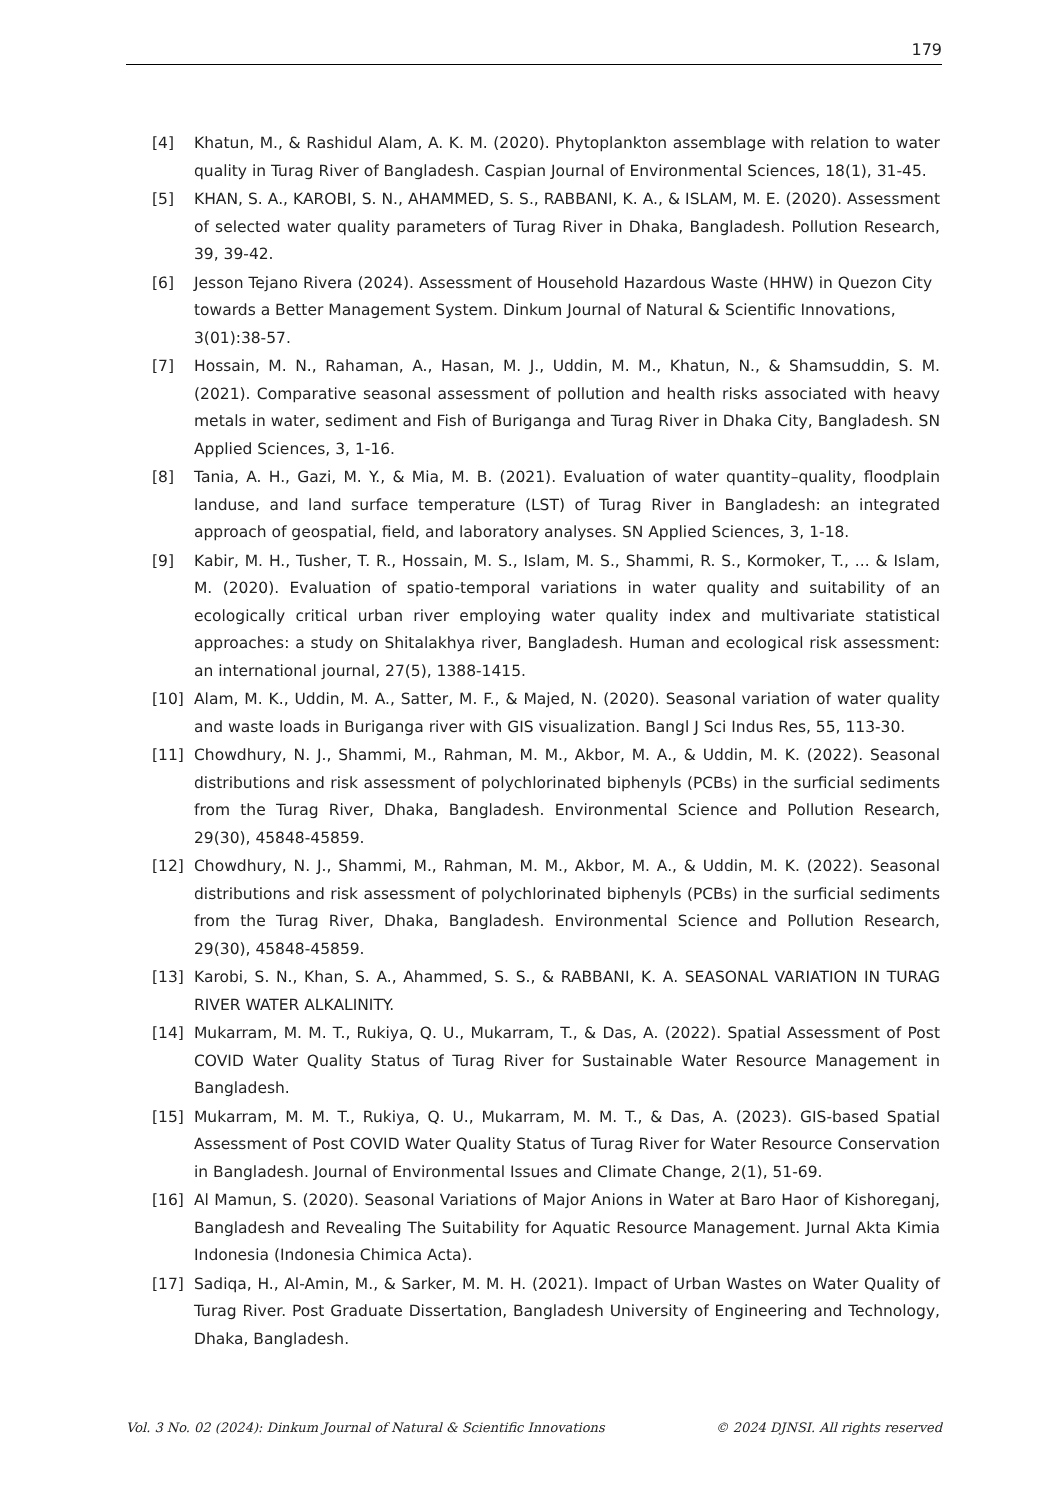179
[4] Khatun, M., & Rashidul Alam, A. K. M. (2020). Phytoplankton assemblage with relation to water quality in Turag River of Bangladesh. Caspian Journal of Environmental Sciences, 18(1), 31-45.
[5] KHAN, S. A., KAROBI, S. N., AHAMMED, S. S., RABBANI, K. A., & ISLAM, M. E. (2020). Assessment of selected water quality parameters of Turag River in Dhaka, Bangladesh. Pollution Research, 39, 39-42.
[6] Jesson Tejano Rivera (2024). Assessment of Household Hazardous Waste (HHW) in Quezon City towards a Better Management System. Dinkum Journal of Natural & Scientific Innovations, 3(01):38-57.
[7] Hossain, M. N., Rahaman, A., Hasan, M. J., Uddin, M. M., Khatun, N., & Shamsuddin, S. M. (2021). Comparative seasonal assessment of pollution and health risks associated with heavy metals in water, sediment and Fish of Buriganga and Turag River in Dhaka City, Bangladesh. SN Applied Sciences, 3, 1-16.
[8] Tania, A. H., Gazi, M. Y., & Mia, M. B. (2021). Evaluation of water quantity–quality, floodplain landuse, and land surface temperature (LST) of Turag River in Bangladesh: an integrated approach of geospatial, field, and laboratory analyses. SN Applied Sciences, 3, 1-18.
[9] Kabir, M. H., Tusher, T. R., Hossain, M. S., Islam, M. S., Shammi, R. S., Kormoker, T., ... & Islam, M. (2020). Evaluation of spatio-temporal variations in water quality and suitability of an ecologically critical urban river employing water quality index and multivariate statistical approaches: a study on Shitalakhya river, Bangladesh. Human and ecological risk assessment: an international journal, 27(5), 1388-1415.
[10] Alam, M. K., Uddin, M. A., Satter, M. F., & Majed, N. (2020). Seasonal variation of water quality and waste loads in Buriganga river with GIS visualization. Bangl J Sci Indus Res, 55, 113-30.
[11] Chowdhury, N. J., Shammi, M., Rahman, M. M., Akbor, M. A., & Uddin, M. K. (2022). Seasonal distributions and risk assessment of polychlorinated biphenyls (PCBs) in the surficial sediments from the Turag River, Dhaka, Bangladesh. Environmental Science and Pollution Research, 29(30), 45848-45859.
[12] Chowdhury, N. J., Shammi, M., Rahman, M. M., Akbor, M. A., & Uddin, M. K. (2022). Seasonal distributions and risk assessment of polychlorinated biphenyls (PCBs) in the surficial sediments from the Turag River, Dhaka, Bangladesh. Environmental Science and Pollution Research, 29(30), 45848-45859.
[13] Karobi, S. N., Khan, S. A., Ahammed, S. S., & RABBANI, K. A. SEASONAL VARIATION IN TURAG RIVER WATER ALKALINITY.
[14] Mukarram, M. M. T., Rukiya, Q. U., Mukarram, T., & Das, A. (2022). Spatial Assessment of Post COVID Water Quality Status of Turag River for Sustainable Water Resource Management in Bangladesh.
[15] Mukarram, M. M. T., Rukiya, Q. U., Mukarram, M. M. T., & Das, A. (2023). GIS-based Spatial Assessment of Post COVID Water Quality Status of Turag River for Water Resource Conservation in Bangladesh. Journal of Environmental Issues and Climate Change, 2(1), 51-69.
[16] Al Mamun, S. (2020). Seasonal Variations of Major Anions in Water at Baro Haor of Kishoreganj, Bangladesh and Revealing The Suitability for Aquatic Resource Management. Jurnal Akta Kimia Indonesia (Indonesia Chimica Acta).
[17] Sadiqa, H., Al-Amin, M., & Sarker, M. M. H. (2021). Impact of Urban Wastes on Water Quality of Turag River. Post Graduate Dissertation, Bangladesh University of Engineering and Technology, Dhaka, Bangladesh.
Vol. 3 No. 02 (2024): Dinkum Journal of Natural & Scientific Innovations © 2024 DJNSI. All rights reserved